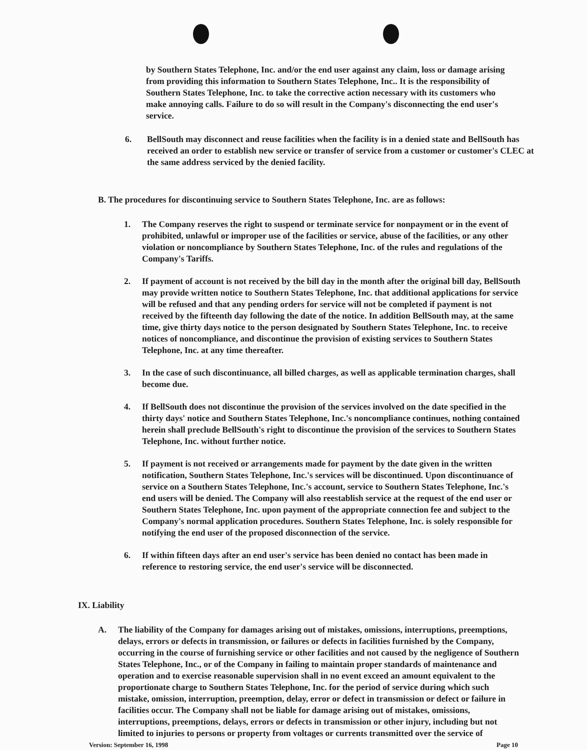by Southern States Telephone, Inc. and/or the end user against any claim, loss or damage arising from providing this information to Southern States Telephone, Inc.. It is the responsibility of Southern States Telephone, Inc. to take the corrective action necessary with its customers who make annoying calls. Failure to do so will result in the Company's disconnecting the end user's service.
6. BellSouth may disconnect and reuse facilities when the facility is in a denied state and BellSouth has received an order to establish new service or transfer of service from a customer or customer's CLEC at the same address serviced by the denied facility.
B. The procedures for discontinuing service to Southern States Telephone, Inc. are as follows:
1. The Company reserves the right to suspend or terminate service for nonpayment or in the event of prohibited, unlawful or improper use of the facilities or service, abuse of the facilities, or any other violation or noncompliance by Southern States Telephone, Inc. of the rules and regulations of the Company's Tariffs.
2. If payment of account is not received by the bill day in the month after the original bill day, BellSouth may provide written notice to Southern States Telephone, Inc. that additional applications for service will be refused and that any pending orders for service will not be completed if payment is not received by the fifteenth day following the date of the notice. In addition BellSouth may, at the same time, give thirty days notice to the person designated by Southern States Telephone, Inc. to receive notices of noncompliance, and discontinue the provision of existing services to Southern States Telephone, Inc. at any time thereafter.
3. In the case of such discontinuance, all billed charges, as well as applicable termination charges, shall become due.
4. If BellSouth does not discontinue the provision of the services involved on the date specified in the thirty days' notice and Southern States Telephone, Inc.'s noncompliance continues, nothing contained herein shall preclude BellSouth's right to discontinue the provision of the services to Southern States Telephone, Inc. without further notice.
5. If payment is not received or arrangements made for payment by the date given in the written notification, Southern States Telephone, Inc.'s services will be discontinued. Upon discontinuance of service on a Southern States Telephone, Inc.'s account, service to Southern States Telephone, Inc.'s end users will be denied. The Company will also reestablish service at the request of the end user or Southern States Telephone, Inc. upon payment of the appropriate connection fee and subject to the Company's normal application procedures. Southern States Telephone, Inc. is solely responsible for notifying the end user of the proposed disconnection of the service.
6. If within fifteen days after an end user's service has been denied no contact has been made in reference to restoring service, the end user's service will be disconnected.
IX. Liability
A. The liability of the Company for damages arising out of mistakes, omissions, interruptions, preemptions, delays, errors or defects in transmission, or failures or defects in facilities furnished by the Company, occurring in the course of furnishing service or other facilities and not caused by the negligence of Southern States Telephone, Inc., or of the Company in failing to maintain proper standards of maintenance and operation and to exercise reasonable supervision shall in no event exceed an amount equivalent to the proportionate charge to Southern States Telephone, Inc. for the period of service during which such mistake, omission, interruption, preemption, delay, error or defect in transmission or defect or failure in facilities occur. The Company shall not be liable for damage arising out of mistakes, omissions, interruptions, preemptions, delays, errors or defects in transmission or other injury, including but not limited to injuries to persons or property from voltages or currents transmitted over the service of
Version: September 16, 1998 Page 10